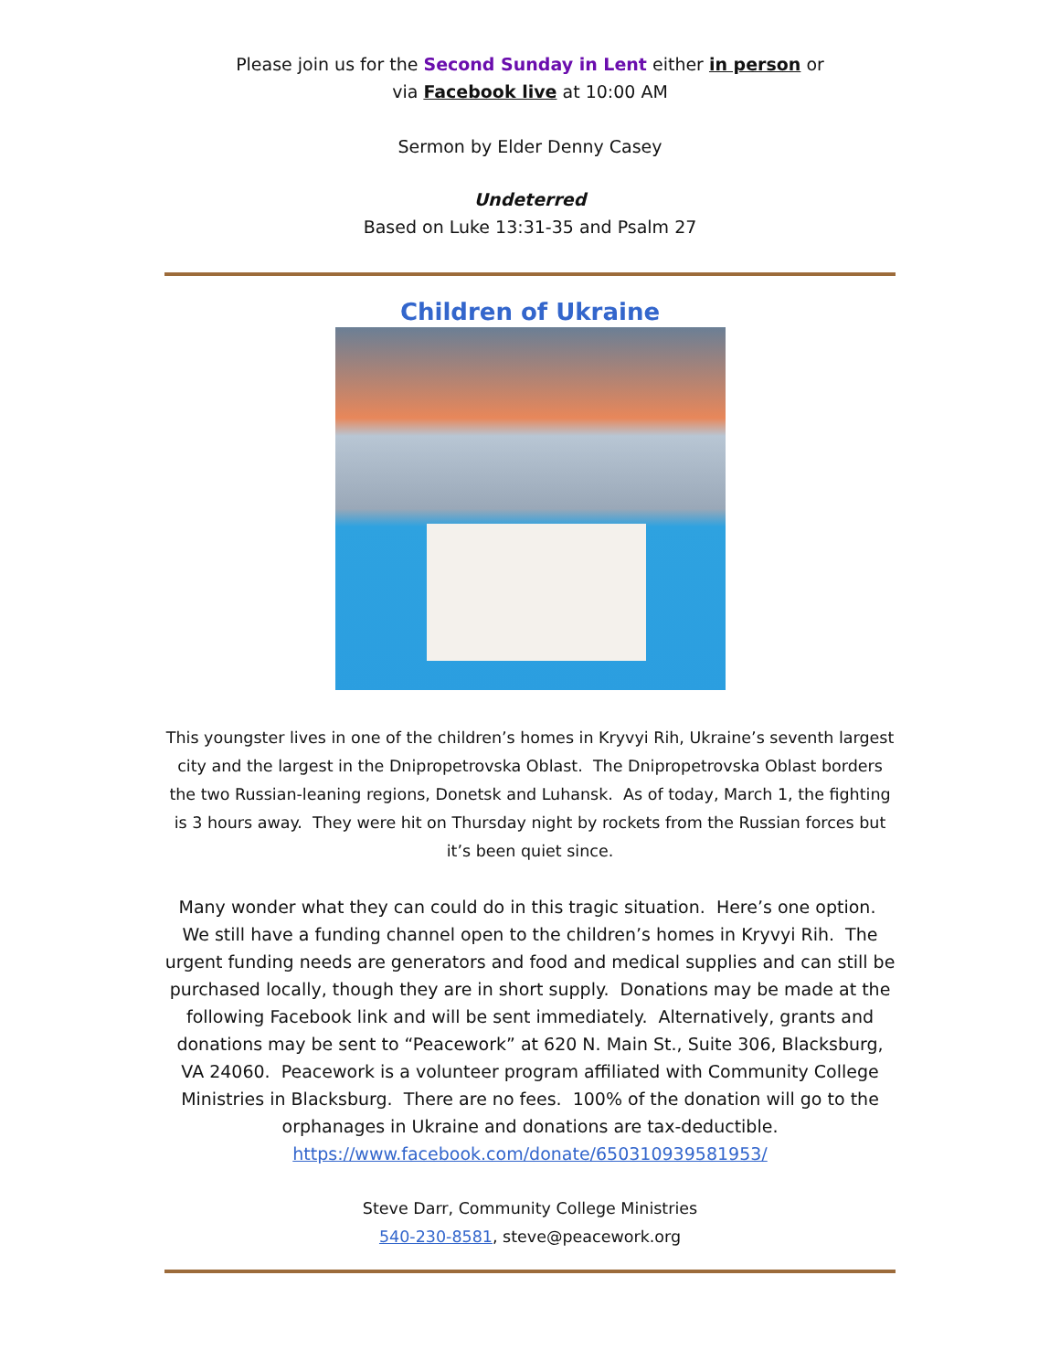Please join us for the Second Sunday in Lent either in person or
via Facebook live at 10:00 AM
Sermon by Elder Denny Casey
Undeterred
Based on Luke 13:31-35 and Psalm 27
Children of Ukraine
This youngster lives in one of the children’s homes in Kryvyi Rih, Ukraine’s seventh largest city and the largest in the Dnipropetrovska Oblast. The Dnipropetrovska Oblast borders the two Russian-leaning regions, Donetsk and Luhansk. As of today, March 1, the fighting is 3 hours away. They were hit on Thursday night by rockets from the Russian forces but it’s been quiet since.
Many wonder what they can could do in this tragic situation. Here’s one option. We still have a funding channel open to the children’s homes in Kryvyi Rih. The urgent funding needs are generators and food and medical supplies and can still be purchased locally, though they are in short supply. Donations may be made at the following Facebook link and will be sent immediately. Alternatively, grants and donations may be sent to “Peacework” at 620 N. Main St., Suite 306, Blacksburg, VA 24060. Peacework is a volunteer program affiliated with Community College Ministries in Blacksburg. There are no fees. 100% of the donation will go to the orphanages in Ukraine and donations are tax-deductible.
https://www.facebook.com/donate/650310939581953/
Steve Darr, Community College Ministries
540-230-8581, steve@peacework.org